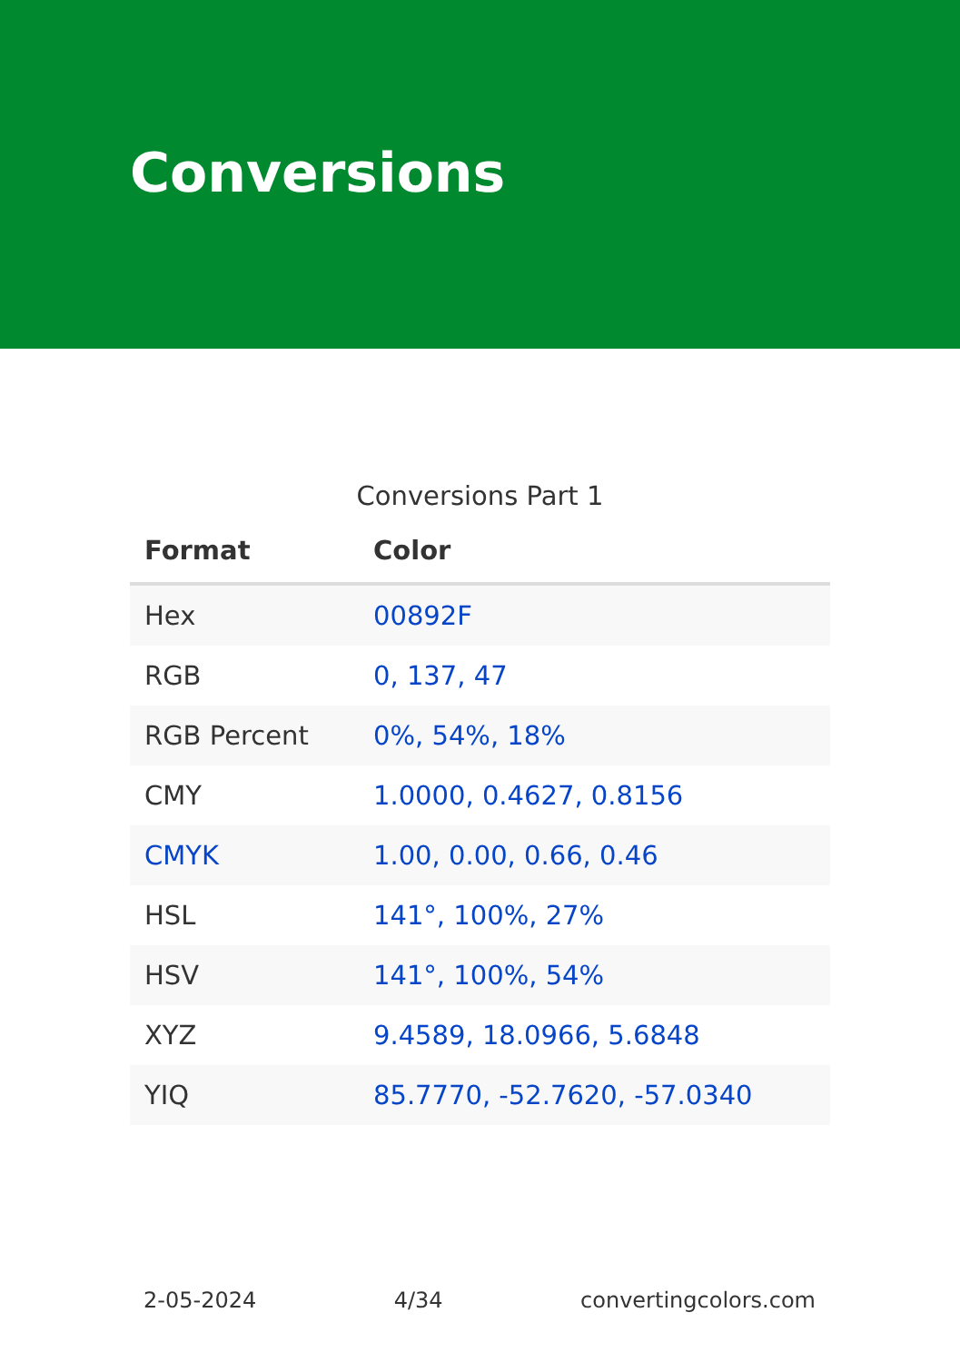Conversions
Conversions Part 1
| Format | Color |
| --- | --- |
| Hex | 00892F |
| RGB | 0, 137, 47 |
| RGB Percent | 0%, 54%, 18% |
| CMY | 1.0000, 0.4627, 0.8156 |
| CMYK | 1.00, 0.00, 0.66, 0.46 |
| HSL | 141°, 100%, 27% |
| HSV | 141°, 100%, 54% |
| XYZ | 9.4589, 18.0966, 5.6848 |
| YIQ | 85.7770, -52.7620, -57.0340 |
2-05-2024 4/34 convertingcolors.com